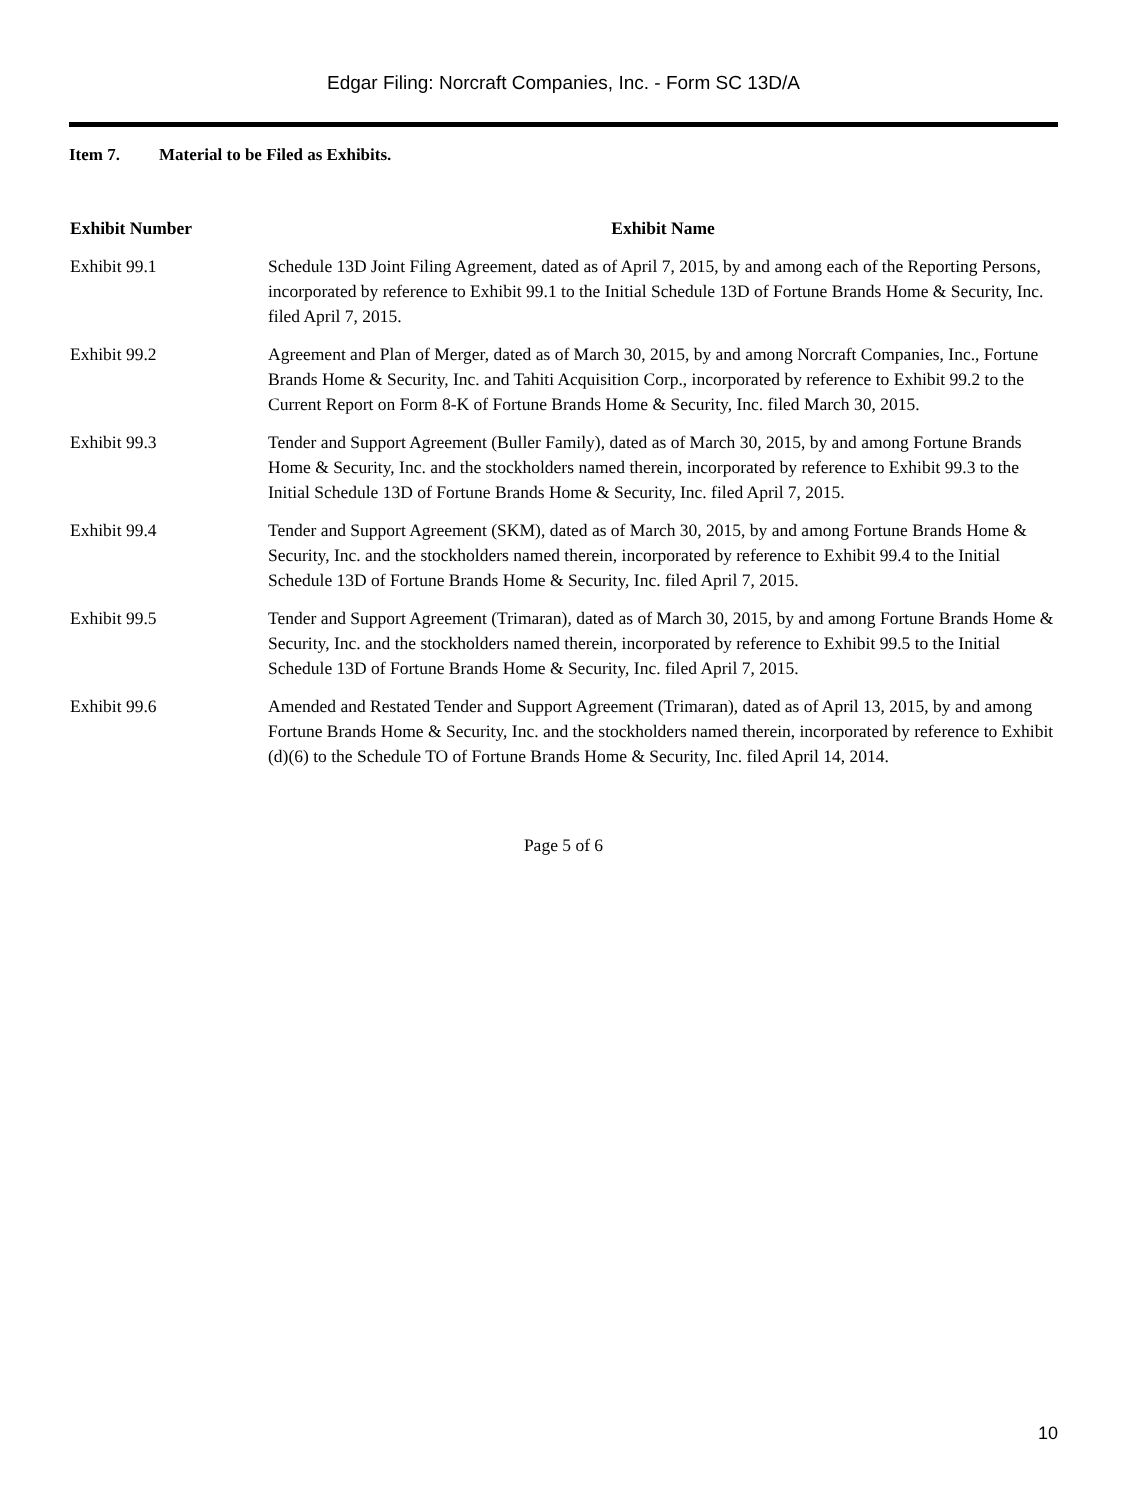Edgar Filing: Norcraft Companies, Inc. - Form SC 13D/A
Item 7. Material to be Filed as Exhibits.
| Exhibit Number | Exhibit Name |
| --- | --- |
| Exhibit 99.1 | Schedule 13D Joint Filing Agreement, dated as of April 7, 2015, by and among each of the Reporting Persons, incorporated by reference to Exhibit 99.1 to the Initial Schedule 13D of Fortune Brands Home & Security, Inc. filed April 7, 2015. |
| Exhibit 99.2 | Agreement and Plan of Merger, dated as of March 30, 2015, by and among Norcraft Companies, Inc., Fortune Brands Home & Security, Inc. and Tahiti Acquisition Corp., incorporated by reference to Exhibit 99.2 to the Current Report on Form 8-K of Fortune Brands Home & Security, Inc. filed March 30, 2015. |
| Exhibit 99.3 | Tender and Support Agreement (Buller Family), dated as of March 30, 2015, by and among Fortune Brands Home & Security, Inc. and the stockholders named therein, incorporated by reference to Exhibit 99.3 to the Initial Schedule 13D of Fortune Brands Home & Security, Inc. filed April 7, 2015. |
| Exhibit 99.4 | Tender and Support Agreement (SKM), dated as of March 30, 2015, by and among Fortune Brands Home & Security, Inc. and the stockholders named therein, incorporated by reference to Exhibit 99.4 to the Initial Schedule 13D of Fortune Brands Home & Security, Inc. filed April 7, 2015. |
| Exhibit 99.5 | Tender and Support Agreement (Trimaran), dated as of March 30, 2015, by and among Fortune Brands Home & Security, Inc. and the stockholders named therein, incorporated by reference to Exhibit 99.5 to the Initial Schedule 13D of Fortune Brands Home & Security, Inc. filed April 7, 2015. |
| Exhibit 99.6 | Amended and Restated Tender and Support Agreement (Trimaran), dated as of April 13, 2015, by and among Fortune Brands Home & Security, Inc. and the stockholders named therein, incorporated by reference to Exhibit (d)(6) to the Schedule TO of Fortune Brands Home & Security, Inc. filed April 14, 2014. |
Page 5 of 6
10